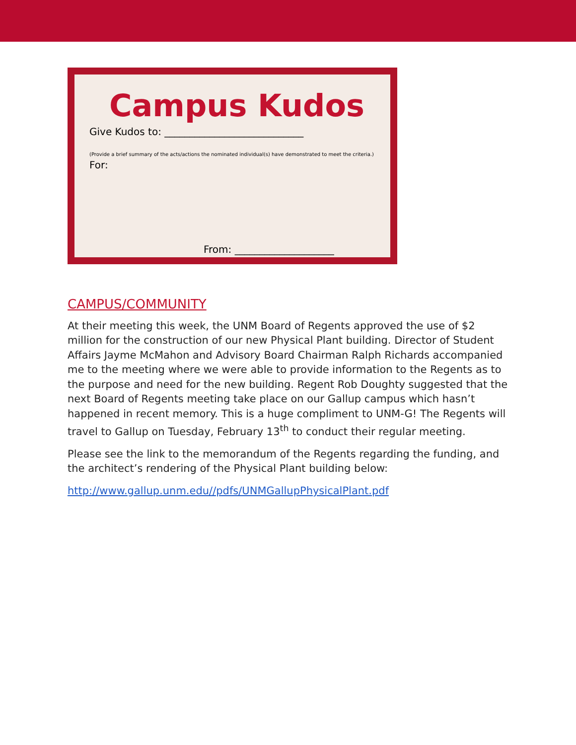Campus Kudos
Give Kudos to: ____________________________
(Provide a brief summary of the acts/actions the nominated individual(s) have demonstrated to meet the criteria.)
For:
From: ____________________
CAMPUS/COMMUNITY
At their meeting this week, the UNM Board of Regents approved the use of $2 million for the construction of our new Physical Plant building. Director of Student Affairs Jayme McMahon and Advisory Board Chairman Ralph Richards accompanied me to the meeting where we were able to provide information to the Regents as to the purpose and need for the new building. Regent Rob Doughty suggested that the next Board of Regents meeting take place on our Gallup campus which hasn’t happened in recent memory. This is a huge compliment to UNM-G! The Regents will travel to Gallup on Tuesday, February 13<sup>th</sup> to conduct their regular meeting.
Please see the link to the memorandum of the Regents regarding the funding, and the architect’s rendering of the Physical Plant building below:
http://www.gallup.unm.edu//pdfs/UNMGallupPhysicalPlant.pdf